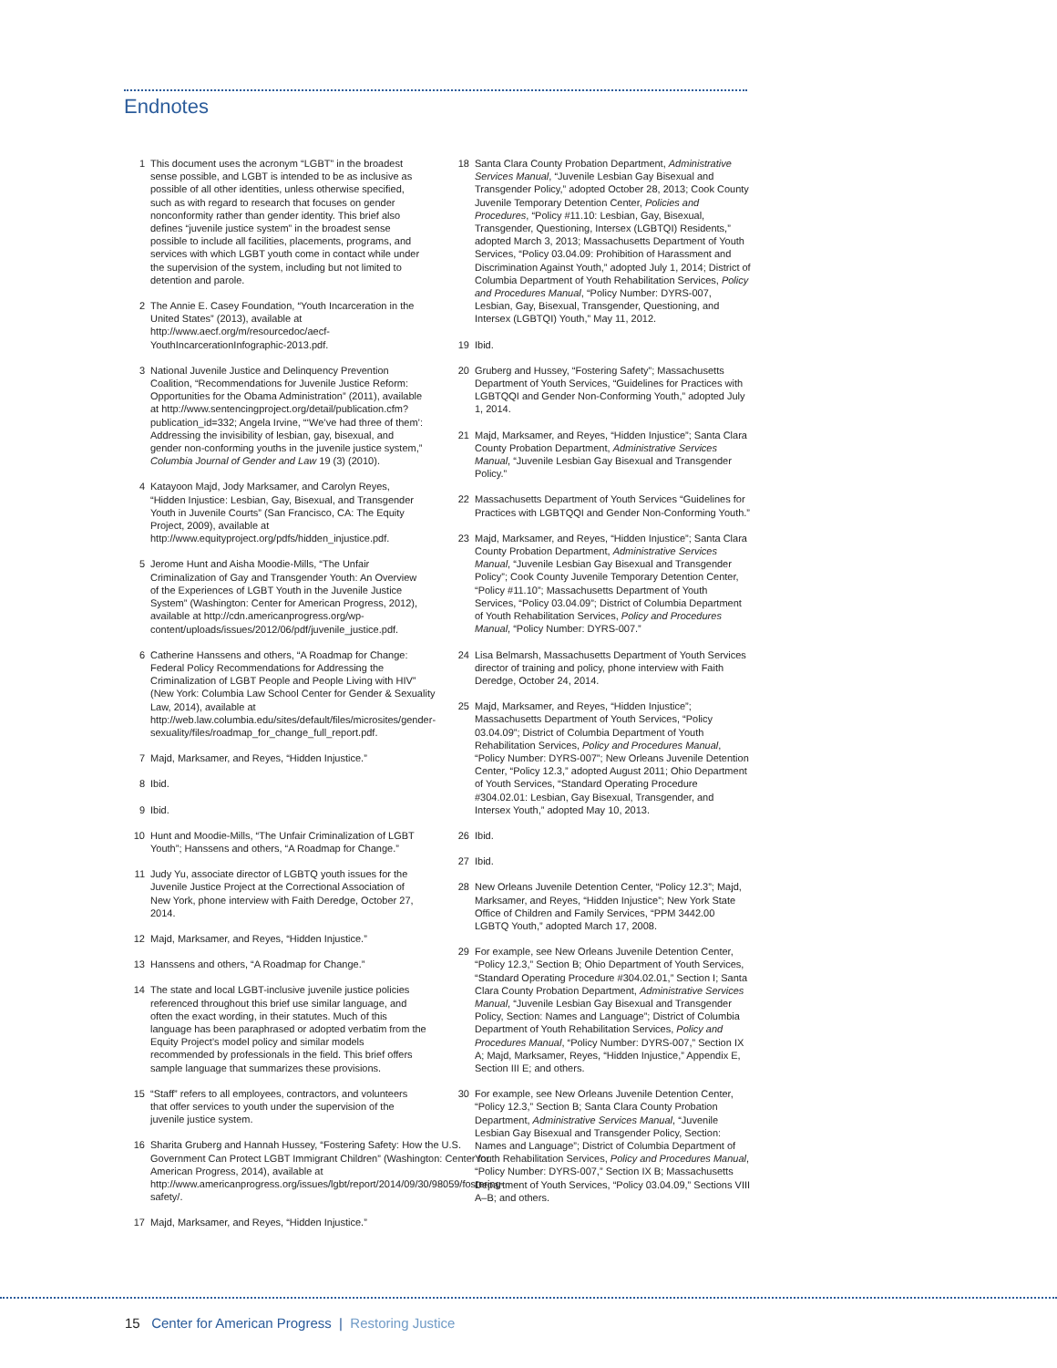Endnotes
1 This document uses the acronym “LGBT” in the broadest sense possible, and LGBT is intended to be as inclusive as possible of all other identities, unless otherwise specified, such as with regard to research that focuses on gender nonconformity rather than gender identity. This brief also defines “juvenile justice system” in the broadest sense possible to include all facilities, placements, programs, and services with which LGBT youth come in contact while under the supervision of the system, including but not limited to detention and parole.
2 The Annie E. Casey Foundation, “Youth Incarceration in the United States” (2013), available at http://www.aecf.org/m/resourcedoc/aecf-YouthIncarcerationInfographic-2013.pdf.
3 National Juvenile Justice and Delinquency Prevention Coalition, “Recommendations for Juvenile Justice Reform: Opportunities for the Obama Administration” (2011), available at http://www.sentencingproject.org/detail/publication.cfm?publication_id=332; Angela Irvine, “‘We’ve had three of them’: Addressing the invisibility of lesbian, gay, bisexual, and gender non-conforming youths in the juvenile justice system,” Columbia Journal of Gender and Law 19 (3) (2010).
4 Katayoon Majd, Jody Marksamer, and Carolyn Reyes, “Hidden Injustice: Lesbian, Gay, Bisexual, and Transgender Youth in Juvenile Courts” (San Francisco, CA: The Equity Project, 2009), available at http://www.equityproject.org/pdfs/hidden_injustice.pdf.
5 Jerome Hunt and Aisha Moodie-Mills, “The Unfair Criminalization of Gay and Transgender Youth: An Overview of the Experiences of LGBT Youth in the Juvenile Justice System” (Washington: Center for American Progress, 2012), available at http://cdn.americanprogress.org/wp-content/uploads/issues/2012/06/pdf/juvenile_justice.pdf.
6 Catherine Hanssens and others, “A Roadmap for Change: Federal Policy Recommendations for Addressing the Criminalization of LGBT People and People Living with HIV” (New York: Columbia Law School Center for Gender & Sexuality Law, 2014), available at http://web.law.columbia.edu/sites/default/files/microsites/gender-sexuality/files/roadmap_for_change_full_report.pdf.
7 Majd, Marksamer, and Reyes, “Hidden Injustice.”
8 Ibid.
9 Ibid.
10 Hunt and Moodie-Mills, “The Unfair Criminalization of LGBT Youth”; Hanssens and others, “A Roadmap for Change.”
11 Judy Yu, associate director of LGBTQ youth issues for the Juvenile Justice Project at the Correctional Association of New York, phone interview with Faith Deredge, October 27, 2014.
12 Majd, Marksamer, and Reyes, “Hidden Injustice.”
13 Hanssens and others, “A Roadmap for Change.”
14 The state and local LGBT-inclusive juvenile justice policies referenced throughout this brief use similar language, and often the exact wording, in their statutes. Much of this language has been paraphrased or adopted verbatim from the Equity Project’s model policy and similar models recommended by professionals in the field. This brief offers sample language that summarizes these provisions.
15 “Staff” refers to all employees, contractors, and volunteers that offer services to youth under the supervision of the juvenile justice system.
16 Sharita Gruberg and Hannah Hussey, “Fostering Safety: How the U.S. Government Can Protect LGBT Immigrant Children” (Washington: Center for American Progress, 2014), available at http://www.americanprogress.org/issues/lgbt/report/2014/09/30/98059/fostering-safety/.
17 Majd, Marksamer, and Reyes, “Hidden Injustice.”
18 Santa Clara County Probation Department, Administrative Services Manual, “Juvenile Lesbian Gay Bisexual and Transgender Policy,” adopted October 28, 2013; Cook County Juvenile Temporary Detention Center, Policies and Procedures, “Policy #11.10: Lesbian, Gay, Bisexual, Transgender, Questioning, Intersex (LGBTQI) Residents,” adopted March 3, 2013; Massachusetts Department of Youth Services, “Policy 03.04.09: Prohibition of Harassment and Discrimination Against Youth,” adopted July 1, 2014; District of Columbia Department of Youth Rehabilitation Services, Policy and Procedures Manual, “Policy Number: DYRS-007, Lesbian, Gay, Bisexual, Transgender, Questioning, and Intersex (LGBTQI) Youth,” May 11, 2012.
19 Ibid.
20 Gruberg and Hussey, “Fostering Safety”; Massachusetts Department of Youth Services, “Guidelines for Practices with LGBTQQI and Gender Non-Conforming Youth,” adopted July 1, 2014.
21 Majd, Marksamer, and Reyes, “Hidden Injustice”; Santa Clara County Probation Department, Administrative Services Manual, “Juvenile Lesbian Gay Bisexual and Transgender Policy.”
22 Massachusetts Department of Youth Services “Guidelines for Practices with LGBTQQI and Gender Non-Conforming Youth.”
23 Majd, Marksamer, and Reyes, “Hidden Injustice”; Santa Clara County Probation Department, Administrative Services Manual, “Juvenile Lesbian Gay Bisexual and Transgender Policy”; Cook County Juvenile Temporary Detention Center, “Policy #11.10”; Massachusetts Department of Youth Services, “Policy 03.04.09”; District of Columbia Department of Youth Rehabilitation Services, Policy and Procedures Manual, “Policy Number: DYRS-007.”
24 Lisa Belmarsh, Massachusetts Department of Youth Services director of training and policy, phone interview with Faith Deredge, October 24, 2014.
25 Majd, Marksamer, and Reyes, “Hidden Injustice”; Massachusetts Department of Youth Services, “Policy 03.04.09”; District of Columbia Department of Youth Rehabilitation Services, Policy and Procedures Manual, “Policy Number: DYRS-007”; New Orleans Juvenile Detention Center, “Policy 12.3,” adopted August 2011; Ohio Department of Youth Services, “Standard Operating Procedure #304.02.01: Lesbian, Gay Bisexual, Transgender, and Intersex Youth,” adopted May 10, 2013.
26 Ibid.
27 Ibid.
28 New Orleans Juvenile Detention Center, “Policy 12.3”; Majd, Marksamer, and Reyes, “Hidden Injustice”; New York State Office of Children and Family Services, “PPM 3442.00 LGBTQ Youth,” adopted March 17, 2008.
29 For example, see New Orleans Juvenile Detention Center, “Policy 12.3,” Section B; Ohio Department of Youth Services, “Standard Operating Procedure #304.02.01,” Section I; Santa Clara County Probation Department, Administrative Services Manual, “Juvenile Lesbian Gay Bisexual and Transgender Policy, Section: Names and Language”; District of Columbia Department of Youth Rehabilitation Services, Policy and Procedures Manual, “Policy Number: DYRS-007,” Section IX A; Majd, Marksamer, Reyes, “Hidden Injustice,” Appendix E, Section III E; and others.
30 For example, see New Orleans Juvenile Detention Center, “Policy 12.3,” Section B; Santa Clara County Probation Department, Administrative Services Manual, “Juvenile Lesbian Gay Bisexual and Transgender Policy, Section: Names and Language”; District of Columbia Department of Youth Rehabilitation Services, Policy and Procedures Manual, “Policy Number: DYRS-007,” Section IX B; Massachusetts Department of Youth Services, “Policy 03.04.09,” Sections VIII A–B; and others.
15 Center for American Progress | Restoring Justice